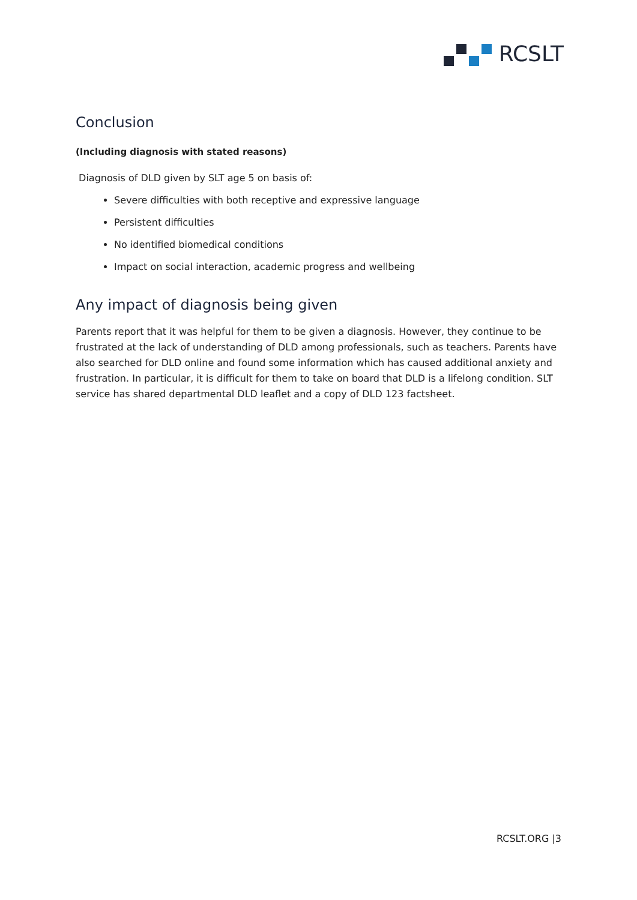RCSLT
Conclusion
(Including diagnosis with stated reasons)
Diagnosis of DLD given by SLT age 5 on basis of:
Severe difficulties with both receptive and expressive language
Persistent difficulties
No identified biomedical conditions
Impact on social interaction, academic progress and wellbeing
Any impact of diagnosis being given
Parents report that it was helpful for them to be given a diagnosis. However, they continue to be frustrated at the lack of understanding of DLD among professionals, such as teachers. Parents have also searched for DLD online and found some information which has caused additional anxiety and frustration. In particular, it is difficult for them to take on board that DLD is a lifelong condition. SLT service has shared departmental DLD leaflet and a copy of DLD 123 factsheet.
RCSLT.ORG |3